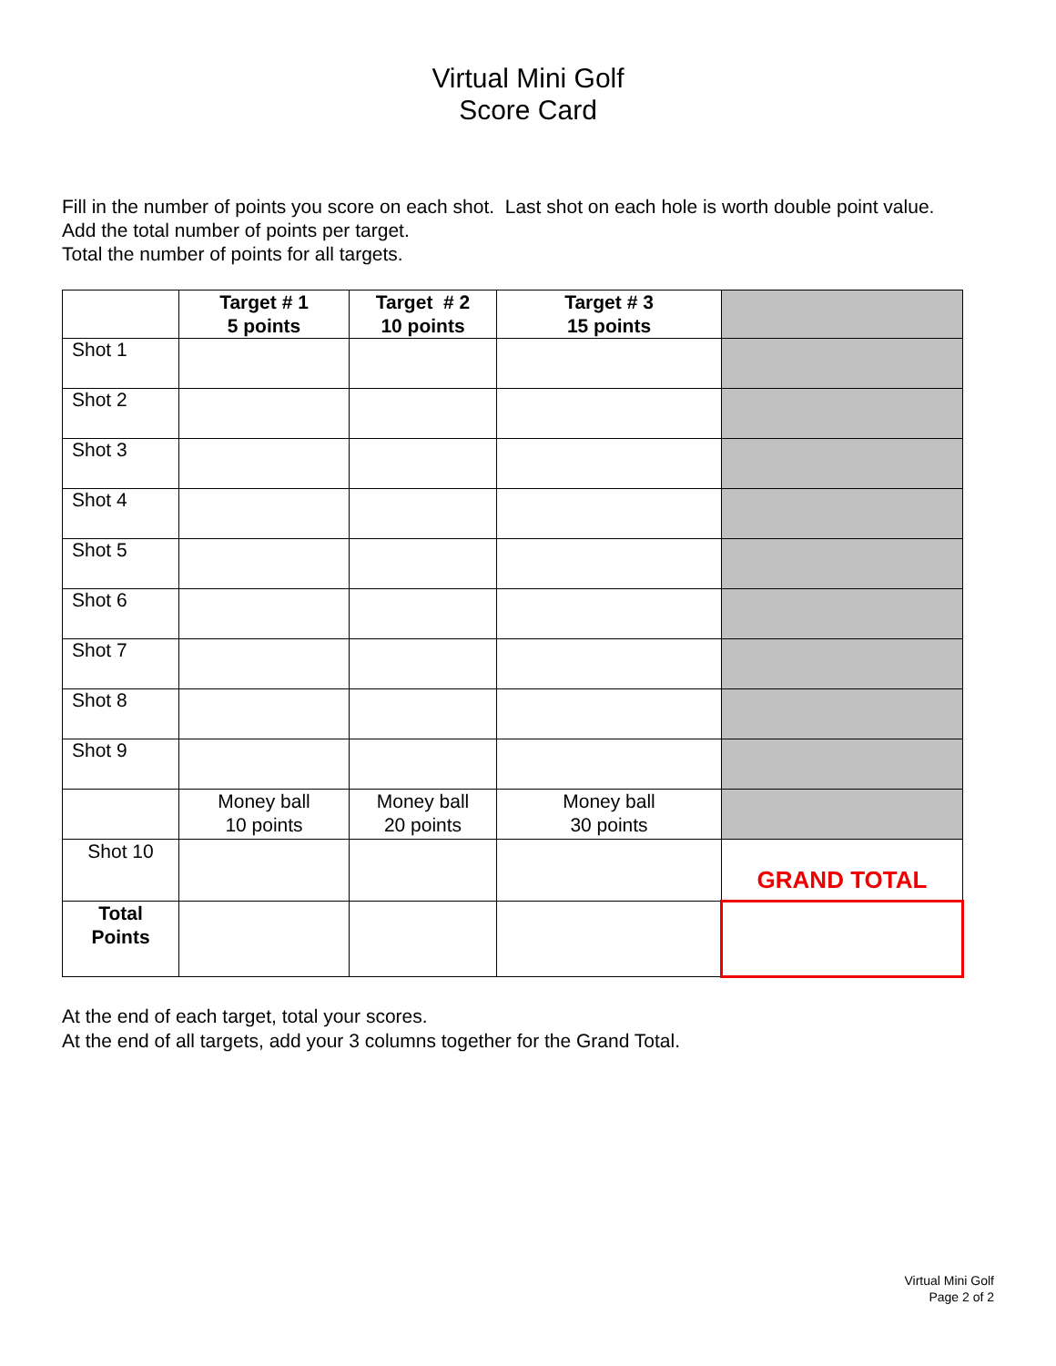Virtual Mini Golf
Score Card
Fill in the number of points you score on each shot. Last shot on each hole is worth double point value.
Add the total number of points per target.
Total the number of points for all targets.
| | Target # 1 5 points | Target # 2 10 points | Target # 3 15 points | |
| --- | --- | --- | --- | --- |
| Shot 1 | | | | |
| Shot 2 | | | | |
| Shot 3 | | | | |
| Shot 4 | | | | |
| Shot 5 | | | | |
| Shot 6 | | | | |
| Shot 7 | | | | |
| Shot 8 | | | | |
| Shot 9 | | | | |
| | Money ball 10 points | Money ball 20 points | Money ball 30 points | |
| Shot 10 | | | | GRAND TOTAL |
| Total Points | | | | |
At the end of each target, total your scores.
At the end of all targets, add your 3 columns together for the Grand Total.
Virtual Mini Golf
Page 2 of 2